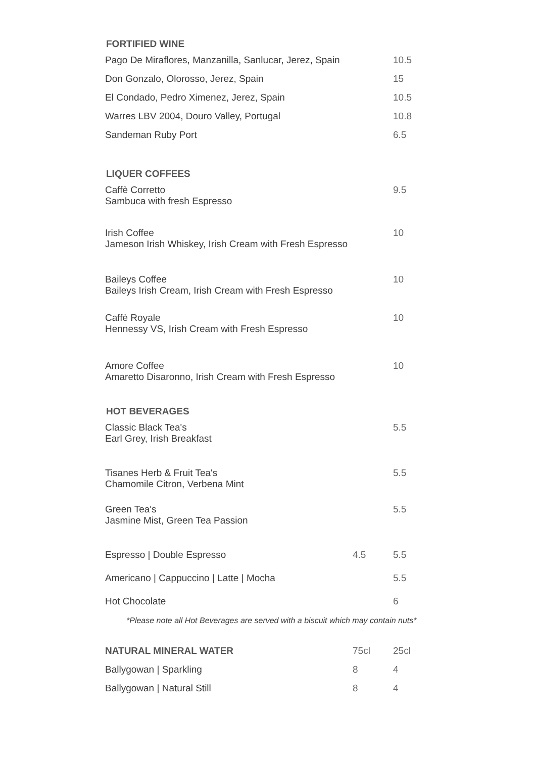FORTIFIED WINE
| Pago De Miraflores, Manzanilla, Sanlucar, Jerez, Spain | | 10.5 |
| Don Gonzalo, Olorosso, Jerez, Spain | | 15 |
| El Condado, Pedro Ximenez, Jerez, Spain | | 10.5 |
| Warres LBV 2004, Douro Valley, Portugal | | 10.8 |
| Sandeman Ruby Port | | 6.5 |
LIQUER COFFEES
| Caffè Corretto Sambuca with fresh Espresso | | 9.5 |
| Irish Coffee Jameson Irish Whiskey, Irish Cream with Fresh Espresso | | 10 |
| Baileys Coffee Baileys Irish Cream, Irish Cream with Fresh Espresso | | 10 |
| Caffè Royale Hennessy VS, Irish Cream with Fresh Espresso | | 10 |
| Amore Coffee Amaretto Disaronno, Irish Cream with Fresh Espresso | | 10 |
HOT BEVERAGES
| Classic Black Tea's Earl Grey, Irish Breakfast | | 5.5 |
| Tisanes Herb & Fruit Tea's Chamomile Citron, Verbena Mint | | 5.5 |
| Green Tea's Jasmine Mist, Green Tea Passion | | 5.5 |
| Espresso / Double Espresso | 4.5 | 5.5 |
| Americano / Cappuccino / Latte / Mocha | | 5.5 |
| Hot Chocolate | | 6 |
*Please note all Hot Beverages are served with a biscuit which may contain nuts*
| NATURAL MINERAL WATER | 75cl | 25cl |
| Ballygowan / Sparkling | 8 | 4 |
| Ballygowan / Natural Still | 8 | 4 |